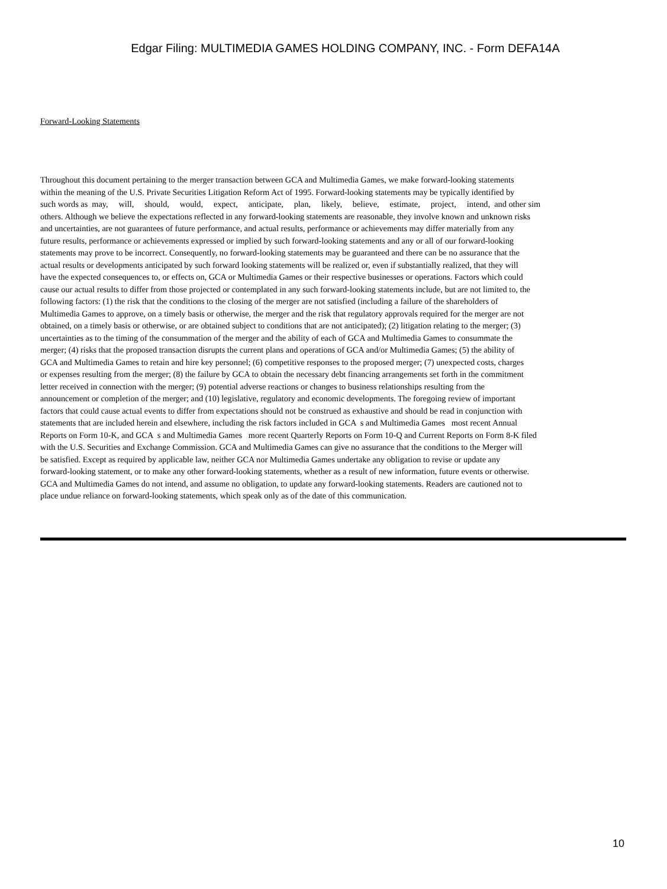Edgar Filing: MULTIMEDIA GAMES HOLDING COMPANY, INC. - Form DEFA14A
Forward-Looking Statements
Throughout this document pertaining to the merger transaction between GCA and Multimedia Games, we make forward-looking statements
within the meaning of the U.S. Private Securities Litigation Reform Act of 1995. Forward-looking statements may be typically identified by
such words as may, will, should, would, expect, anticipate, plan, likely, believe, estimate, project, intend, and other sim
others. Although we believe the expectations reflected in any forward-looking statements are reasonable, they involve known and unknown risks
and uncertainties, are not guarantees of future performance, and actual results, performance or achievements may differ materially from any
future results, performance or achievements expressed or implied by such forward-looking statements and any or all of our forward-looking
statements may prove to be incorrect. Consequently, no forward-looking statements may be guaranteed and there can be no assurance that the
actual results or developments anticipated by such forward looking statements will be realized or, even if substantially realized, that they will
have the expected consequences to, or effects on, GCA or Multimedia Games or their respective businesses or operations. Factors which could
cause our actual results to differ from those projected or contemplated in any such forward-looking statements include, but are not limited to, the
following factors: (1) the risk that the conditions to the closing of the merger are not satisfied (including a failure of the shareholders of
Multimedia Games to approve, on a timely basis or otherwise, the merger and the risk that regulatory approvals required for the merger are not
obtained, on a timely basis or otherwise, or are obtained subject to conditions that are not anticipated); (2) litigation relating to the merger; (3)
uncertainties as to the timing of the consummation of the merger and the ability of each of GCA and Multimedia Games to consummate the
merger; (4) risks that the proposed transaction disrupts the current plans and operations of GCA and/or Multimedia Games; (5) the ability of
GCA and Multimedia Games to retain and hire key personnel; (6) competitive responses to the proposed merger; (7) unexpected costs, charges
or expenses resulting from the merger; (8) the failure by GCA to obtain the necessary debt financing arrangements set forth in the commitment
letter received in connection with the merger; (9) potential adverse reactions or changes to business relationships resulting from the
announcement or completion of the merger; and (10) legislative, regulatory and economic developments. The foregoing review of important
factors that could cause actual events to differ from expectations should not be construed as exhaustive and should be read in conjunction with
statements that are included herein and elsewhere, including the risk factors included in GCA s and Multimedia Games most recent Annual
Reports on Form 10-K, and GCA s and Multimedia Games more recent Quarterly Reports on Form 10-Q and Current Reports on Form 8-K filed
with the U.S. Securities and Exchange Commission. GCA and Multimedia Games can give no assurance that the conditions to the Merger will
be satisfied. Except as required by applicable law, neither GCA nor Multimedia Games undertake any obligation to revise or update any
forward-looking statement, or to make any other forward-looking statements, whether as a result of new information, future events or otherwise.
GCA and Multimedia Games do not intend, and assume no obligation, to update any forward-looking statements. Readers are cautioned not to
place undue reliance on forward-looking statements, which speak only as of the date of this communication.
10